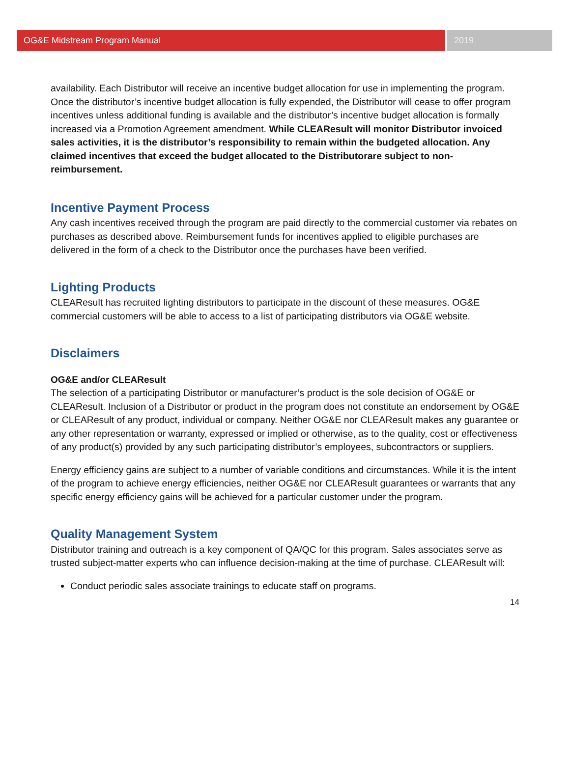OG&E Midstream Program Manual 2019
availability. Each Distributor will receive an incentive budget allocation for use in implementing the program. Once the distributor’s incentive budget allocation is fully expended, the Distributor will cease to offer program incentives unless additional funding is available and the distributor’s incentive budget allocation is formally increased via a Promotion Agreement amendment. While CLEAResult will monitor Distributor invoiced sales activities, it is the distributor’s responsibility to remain within the budgeted allocation. Any claimed incentives that exceed the budget allocated to the Distributorare subject to non-reimbursement.
Incentive Payment Process
Any cash incentives received through the program are paid directly to the commercial customer via rebates on purchases as described above. Reimbursement funds for incentives applied to eligible purchases are delivered in the form of a check to the Distributor once the purchases have been verified.
Lighting Products
CLEAResult has recruited lighting distributors to participate in the discount of these measures. OG&E commercial customers will be able to access to a list of participating distributors via OG&E website.
Disclaimers
OG&E and/or CLEAResult
The selection of a participating Distributor or manufacturer’s product is the sole decision of OG&E or CLEAResult. Inclusion of a Distributor or product in the program does not constitute an endorsement by OG&E or CLEAResult of any product, individual or company. Neither OG&E nor CLEAResult makes any guarantee or any other representation or warranty, expressed or implied or otherwise, as to the quality, cost or effectiveness of any product(s) provided by any such participating distributor’s employees, subcontractors or suppliers.
Energy efficiency gains are subject to a number of variable conditions and circumstances. While it is the intent of the program to achieve energy efficiencies, neither OG&E nor CLEAResult guarantees or warrants that any specific energy efficiency gains will be achieved for a particular customer under the program.
Quality Management System
Distributor training and outreach is a key component of QA/QC for this program. Sales associates serve as trusted subject-matter experts who can influence decision-making at the time of purchase. CLEAResult will:
Conduct periodic sales associate trainings to educate staff on programs.
14